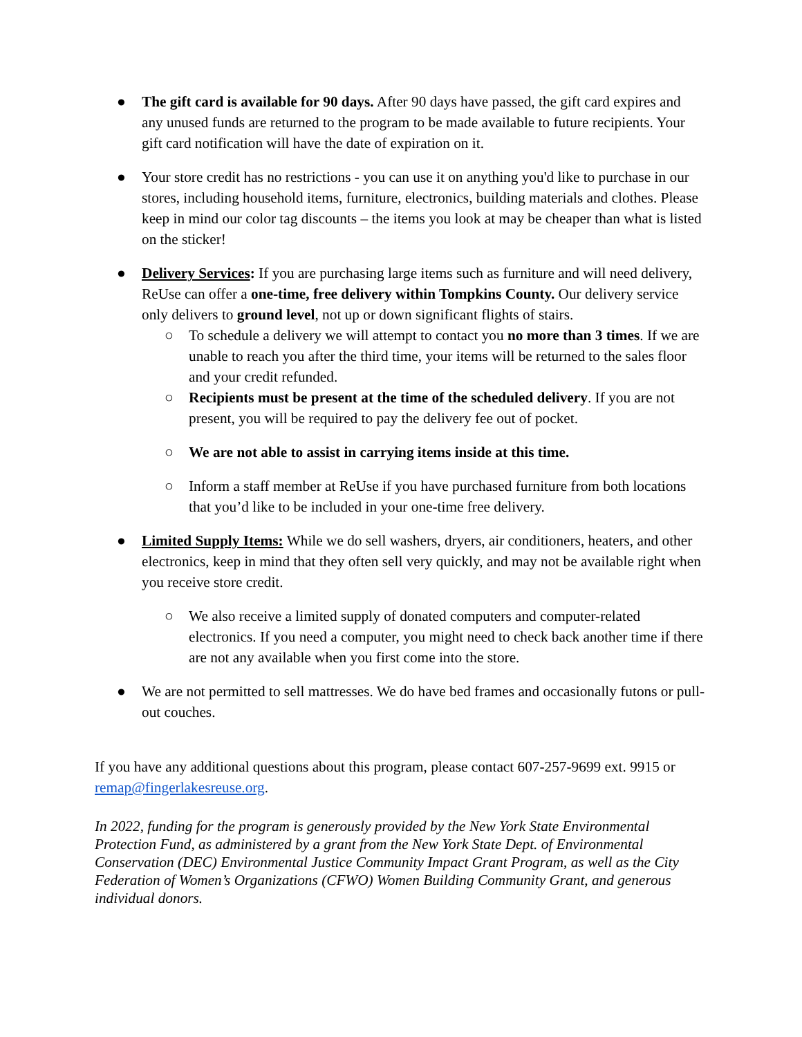● The gift card is available for 90 days. After 90 days have passed, the gift card expires and any unused funds are returned to the program to be made available to future recipients. Your gift card notification will have the date of expiration on it.
● Your store credit has no restrictions - you can use it on anything you'd like to purchase in our stores, including household items, furniture, electronics, building materials and clothes. Please keep in mind our color tag discounts – the items you look at may be cheaper than what is listed on the sticker!
● Delivery Services: If you are purchasing large items such as furniture and will need delivery, ReUse can offer a one-time, free delivery within Tompkins County. Our delivery service only delivers to ground level, not up or down significant flights of stairs.
○ To schedule a delivery we will attempt to contact you no more than 3 times. If we are unable to reach you after the third time, your items will be returned to the sales floor and your credit refunded.
○ Recipients must be present at the time of the scheduled delivery. If you are not present, you will be required to pay the delivery fee out of pocket.
○ We are not able to assist in carrying items inside at this time.
○ Inform a staff member at ReUse if you have purchased furniture from both locations that you’d like to be included in your one-time free delivery.
● Limited Supply Items: While we do sell washers, dryers, air conditioners, heaters, and other electronics, keep in mind that they often sell very quickly, and may not be available right when you receive store credit.
○ We also receive a limited supply of donated computers and computer-related electronics. If you need a computer, you might need to check back another time if there are not any available when you first come into the store.
● We are not permitted to sell mattresses. We do have bed frames and occasionally futons or pull-out couches.
If you have any additional questions about this program, please contact 607-257-9699 ext. 9915 or remap@fingerlakesreuse.org.
In 2022, funding for the program is generously provided by the New York State Environmental Protection Fund, as administered by a grant from the New York State Dept. of Environmental Conservation (DEC) Environmental Justice Community Impact Grant Program, as well as the City Federation of Women’s Organizations (CFWO) Women Building Community Grant, and generous individual donors.